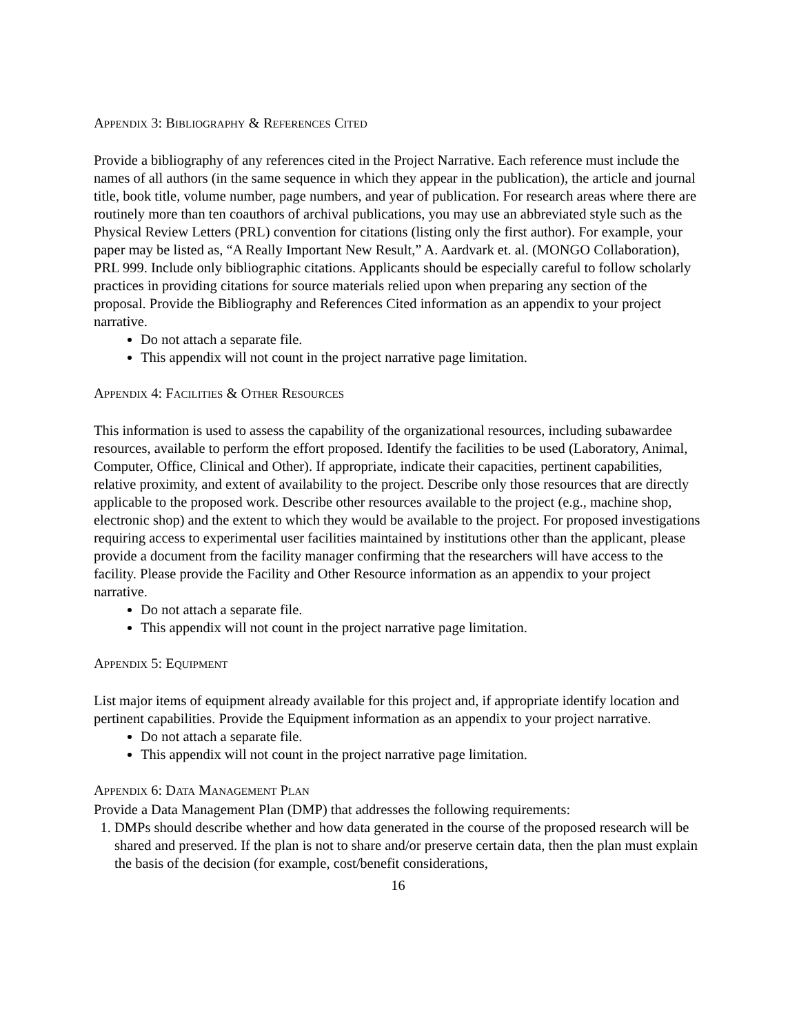APPENDIX 3: BIBLIOGRAPHY & REFERENCES CITED
Provide a bibliography of any references cited in the Project Narrative. Each reference must include the names of all authors (in the same sequence in which they appear in the publication), the article and journal title, book title, volume number, page numbers, and year of publication. For research areas where there are routinely more than ten coauthors of archival publications, you may use an abbreviated style such as the Physical Review Letters (PRL) convention for citations (listing only the first author). For example, your paper may be listed as, “A Really Important New Result,” A. Aardvark et. al. (MONGO Collaboration), PRL 999. Include only bibliographic citations. Applicants should be especially careful to follow scholarly practices in providing citations for source materials relied upon when preparing any section of the proposal. Provide the Bibliography and References Cited information as an appendix to your project narrative.
Do not attach a separate file.
This appendix will not count in the project narrative page limitation.
APPENDIX 4: FACILITIES & OTHER RESOURCES
This information is used to assess the capability of the organizational resources, including subawardee resources, available to perform the effort proposed. Identify the facilities to be used (Laboratory, Animal, Computer, Office, Clinical and Other). If appropriate, indicate their capacities, pertinent capabilities, relative proximity, and extent of availability to the project. Describe only those resources that are directly applicable to the proposed work. Describe other resources available to the project (e.g., machine shop, electronic shop) and the extent to which they would be available to the project. For proposed investigations requiring access to experimental user facilities maintained by institutions other than the applicant, please provide a document from the facility manager confirming that the researchers will have access to the facility. Please provide the Facility and Other Resource information as an appendix to your project narrative.
Do not attach a separate file.
This appendix will not count in the project narrative page limitation.
APPENDIX 5: EQUIPMENT
List major items of equipment already available for this project and, if appropriate identify location and pertinent capabilities. Provide the Equipment information as an appendix to your project narrative.
Do not attach a separate file.
This appendix will not count in the project narrative page limitation.
APPENDIX 6: DATA MANAGEMENT PLAN
Provide a Data Management Plan (DMP) that addresses the following requirements:
1. DMPs should describe whether and how data generated in the course of the proposed research will be shared and preserved. If the plan is not to share and/or preserve certain data, then the plan must explain the basis of the decision (for example, cost/benefit considerations,
16